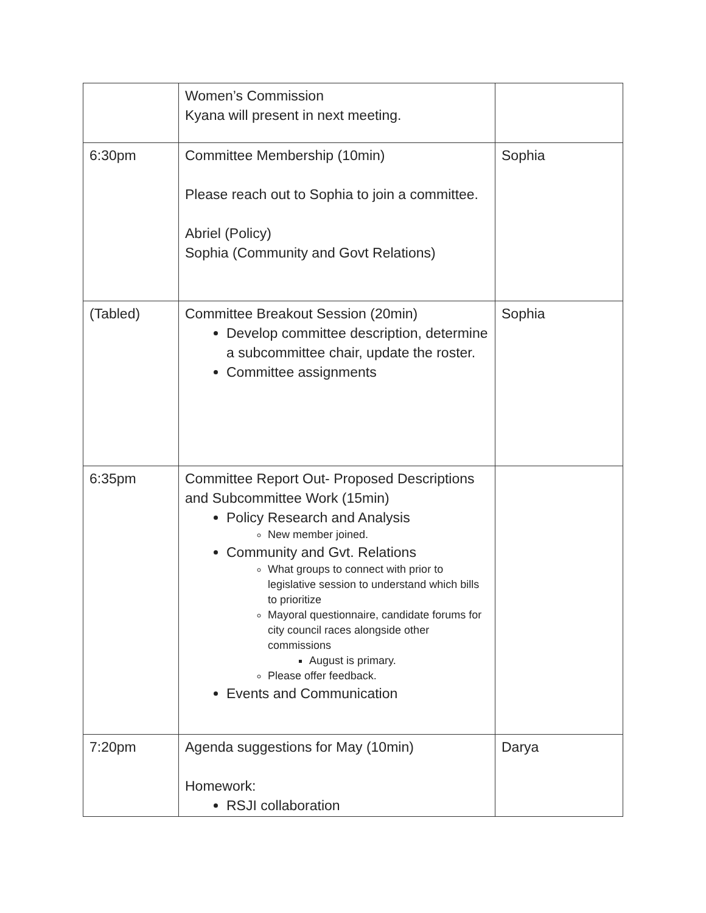| | Women’s Commission Kyana will present in next meeting. | |
| 6:30pm | Committee Membership (10min) Please reach out to Sophia to join a committee. Abriel (Policy) Sophia (Community and Govt Relations) | Sophia |
| (Tabled) | Committee Breakout Session (20min) Develop committee description, determine a subcommittee chair, update the roster. Committee assignments | Sophia |
| 6:35pm | Committee Report Out- Proposed Descriptions and Subcommittee Work (15min) Policy Research and Analysis New member joined. Community and Gvt. Relations What groups to connect with prior to legislative session to understand which bills to prioritize Mayoral questionnaire, candidate forums for city council races alongside other commissions August is primary. Please offer feedback. Events and Communication | |
| 7:20pm | Agenda suggestions for May (10min) Homework: RSJI collaboration | Darya |